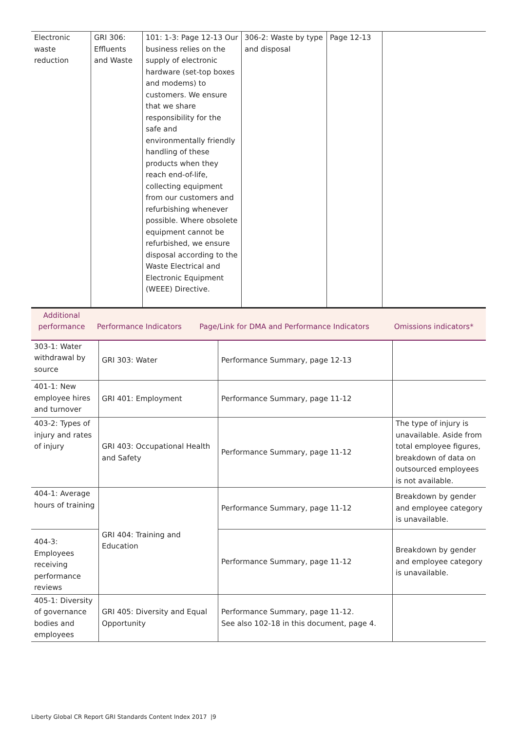| Electronic waste reduction | GRI 306: Effluents and Waste | 101: 1-3: Page 12-13 Our business relies on the supply of electronic hardware (set-top boxes and modems) to customers. We ensure that we share responsibility for the safe and environmentally friendly handling of these products when they reach end-of-life, collecting equipment from our customers and refurbishing whenever possible. Where obsolete equipment cannot be refurbished, we ensure disposal according to the Waste Electrical and Electronic Equipment (WEEE) Directive. | 306-2: Waste by type and disposal | Page 12-13 | |
| Additional performance | Performance Indicators | Page/Link for DMA and Performance Indicators | Omissions indicators* |
| --- | --- | --- | --- |
| 303-1: Water withdrawal by source | GRI 303: Water | Performance Summary, page 12-13 | |
| 401-1: New employee hires and turnover | GRI 401: Employment | Performance Summary, page 11-12 | |
| 403-2: Types of injury and rates of injury | GRI 403: Occupational Health and Safety | Performance Summary, page 11-12 | The type of injury is unavailable. Aside from total employee figures, breakdown of data on outsourced employees is not available. |
| 404-1: Average hours of training | GRI 404: Training and Education | Performance Summary, page 11-12 | Breakdown by gender and employee category is unavailable. |
| 404-3: Employees receiving performance reviews | | Performance Summary, page 11-12 | Breakdown by gender and employee category is unavailable. |
| 405-1: Diversity of governance bodies and employees | GRI 405: Diversity and Equal Opportunity | Performance Summary, page 11-12. See also 102-18 in this document, page 4. | |
Liberty Global CR Report GRI Standards Content Index 2017 |9